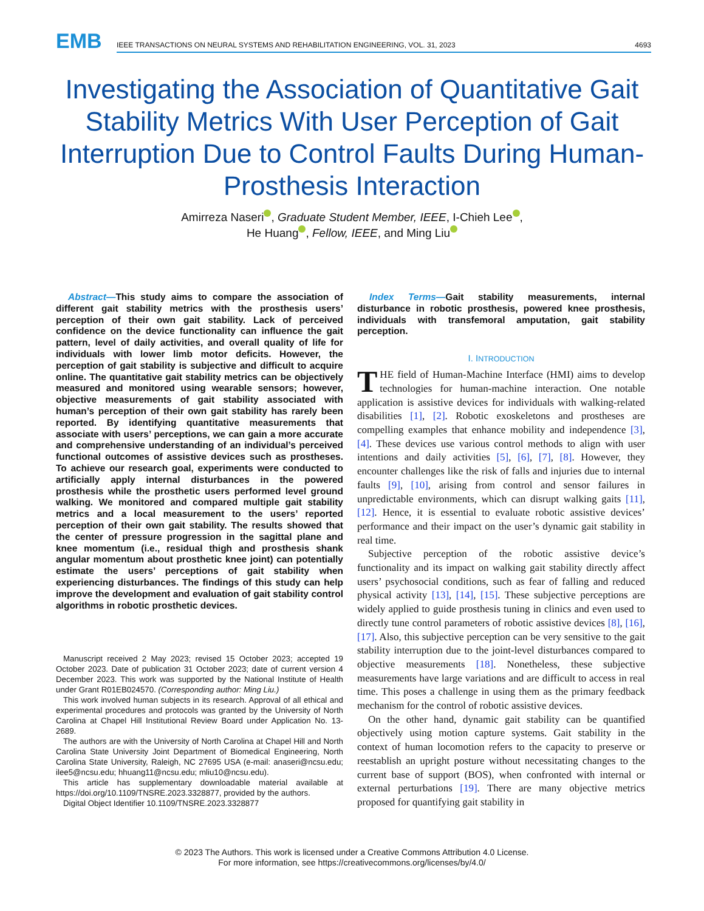EMB
IEEE TRANSACTIONS ON NEURAL SYSTEMS AND REHABILITATION ENGINEERING, VOL. 31, 2023 4693
Investigating the Association of Quantitative Gait Stability Metrics With User Perception of Gait Interruption Due to Control Faults During Human-Prosthesis Interaction
Amirreza Naseri , Graduate Student Member, IEEE, I-Chieh Lee ,
He Huang , Fellow, IEEE, and Ming Liu
Abstract—This study aims to compare the association of different gait stability metrics with the prosthesis users’ perception of their own gait stability. Lack of perceived confidence on the device functionality can influence the gait pattern, level of daily activities, and overall quality of life for individuals with lower limb motor deficits. However, the perception of gait stability is subjective and difficult to acquire online. The quantitative gait stability metrics can be objectively measured and monitored using wearable sensors; however, objective measurements of gait stability associated with human’s perception of their own gait stability has rarely been reported. By identifying quantitative measurements that associate with users’ perceptions, we can gain a more accurate and comprehensive understanding of an individual’s perceived functional outcomes of assistive devices such as prostheses. To achieve our research goal, experiments were conducted to artificially apply internal disturbances in the powered prosthesis while the prosthetic users performed level ground walking. We monitored and compared multiple gait stability metrics and a local measurement to the users’ reported perception of their own gait stability. The results showed that the center of pressure progression in the sagittal plane and knee momentum (i.e., residual thigh and prosthesis shank angular momentum about prosthetic knee joint) can potentially estimate the users’ perceptions of gait stability when experiencing disturbances. The findings of this study can help improve the development and evaluation of gait stability control algorithms in robotic prosthetic devices.
Manuscript received 2 May 2023; revised 15 October 2023; accepted 19 October 2023. Date of publication 31 October 2023; date of current version 4 December 2023. This work was supported by the National Institute of Health under Grant R01EB024570. (Corresponding author: Ming Liu.)
This work involved human subjects in its research. Approval of all ethical and experimental procedures and protocols was granted by the University of North Carolina at Chapel Hill Institutional Review Board under Application No. 13-2689.
The authors are with the University of North Carolina at Chapel Hill and North Carolina State University Joint Department of Biomedical Engineering, North Carolina State University, Raleigh, NC 27695 USA (e-mail: anaseri@ncsu.edu; ilee5@ncsu.edu; hhuang11@ncsu.edu; mliu10@ncsu.edu).
This article has supplementary downloadable material available at https://doi.org/10.1109/TNSRE.2023.3328877, provided by the authors.
Digital Object Identifier 10.1109/TNSRE.2023.3328877
Index Terms—Gait stability measurements, internal disturbance in robotic prosthesis, powered knee prosthesis, individuals with transfemoral amputation, gait stability perception.
I. INTRODUCTION
THE field of Human-Machine Interface (HMI) aims to develop technologies for human-machine interaction. One notable application is assistive devices for individuals with walking-related disabilities [1], [2]. Robotic exoskeletons and prostheses are compelling examples that enhance mobility and independence [3], [4]. These devices use various control methods to align with user intentions and daily activities [5], [6], [7], [8]. However, they encounter challenges like the risk of falls and injuries due to internal faults [9], [10], arising from control and sensor failures in unpredictable environments, which can disrupt walking gaits [11], [12]. Hence, it is essential to evaluate robotic assistive devices’ performance and their impact on the user’s dynamic gait stability in real time.
Subjective perception of the robotic assistive device’s functionality and its impact on walking gait stability directly affect users’ psychosocial conditions, such as fear of falling and reduced physical activity [13], [14], [15]. These subjective perceptions are widely applied to guide prosthesis tuning in clinics and even used to directly tune control parameters of robotic assistive devices [8], [16], [17]. Also, this subjective perception can be very sensitive to the gait stability interruption due to the joint-level disturbances compared to objective measurements [18]. Nonetheless, these subjective measurements have large variations and are difficult to access in real time. This poses a challenge in using them as the primary feedback mechanism for the control of robotic assistive devices.
On the other hand, dynamic gait stability can be quantified objectively using motion capture systems. Gait stability in the context of human locomotion refers to the capacity to preserve or reestablish an upright posture without necessitating changes to the current base of support (BOS), when confronted with internal or external perturbations [19]. There are many objective metrics proposed for quantifying gait stability in
© 2023 The Authors. This work is licensed under a Creative Commons Attribution 4.0 License.
For more information, see https://creativecommons.org/licenses/by/4.0/